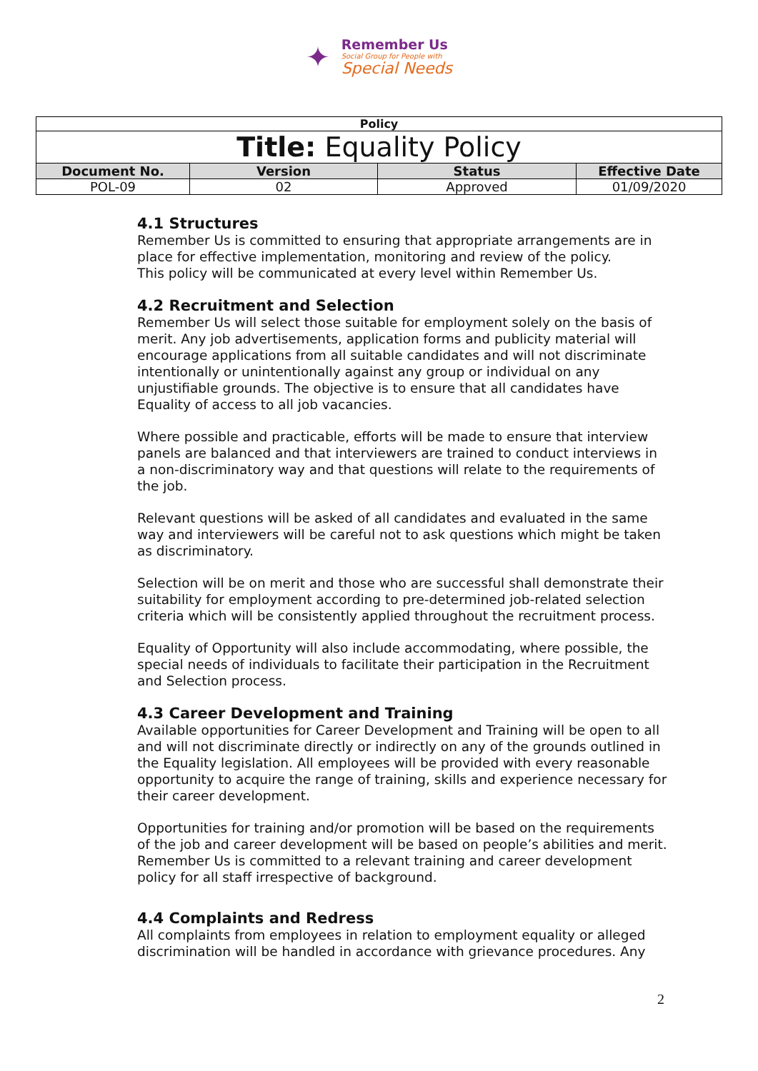✦
Remember Us
Social Group for People with
Special Needs
| Policy | | | |
| --- | --- | --- | --- |
| Title: Equality Policy | | | |
| Document No. | Version | Status | Effective Date |
| POL-09 | 02 | Approved | 01/09/2020 |
4.1 Structures
Remember Us is committed to ensuring that appropriate arrangements are in place for effective implementation, monitoring and review of the policy.
This policy will be communicated at every level within Remember Us.
4.2 Recruitment and Selection
Remember Us will select those suitable for employment solely on the basis of merit. Any job advertisements, application forms and publicity material will encourage applications from all suitable candidates and will not discriminate intentionally or unintentionally against any group or individual on any unjustifiable grounds. The objective is to ensure that all candidates have Equality of access to all job vacancies.
Where possible and practicable, efforts will be made to ensure that interview panels are balanced and that interviewers are trained to conduct interviews in a non-discriminatory way and that questions will relate to the requirements of the job.
Relevant questions will be asked of all candidates and evaluated in the same way and interviewers will be careful not to ask questions which might be taken as discriminatory.
Selection will be on merit and those who are successful shall demonstrate their suitability for employment according to pre-determined job-related selection criteria which will be consistently applied throughout the recruitment process.
Equality of Opportunity will also include accommodating, where possible, the special needs of individuals to facilitate their participation in the Recruitment and Selection process.
4.3 Career Development and Training
Available opportunities for Career Development and Training will be open to all and will not discriminate directly or indirectly on any of the grounds outlined in the Equality legislation. All employees will be provided with every reasonable opportunity to acquire the range of training, skills and experience necessary for their career development.
Opportunities for training and/or promotion will be based on the requirements of the job and career development will be based on people’s abilities and merit. Remember Us is committed to a relevant training and career development policy for all staff irrespective of background.
4.4 Complaints and Redress
All complaints from employees in relation to employment equality or alleged discrimination will be handled in accordance with grievance procedures. Any
2